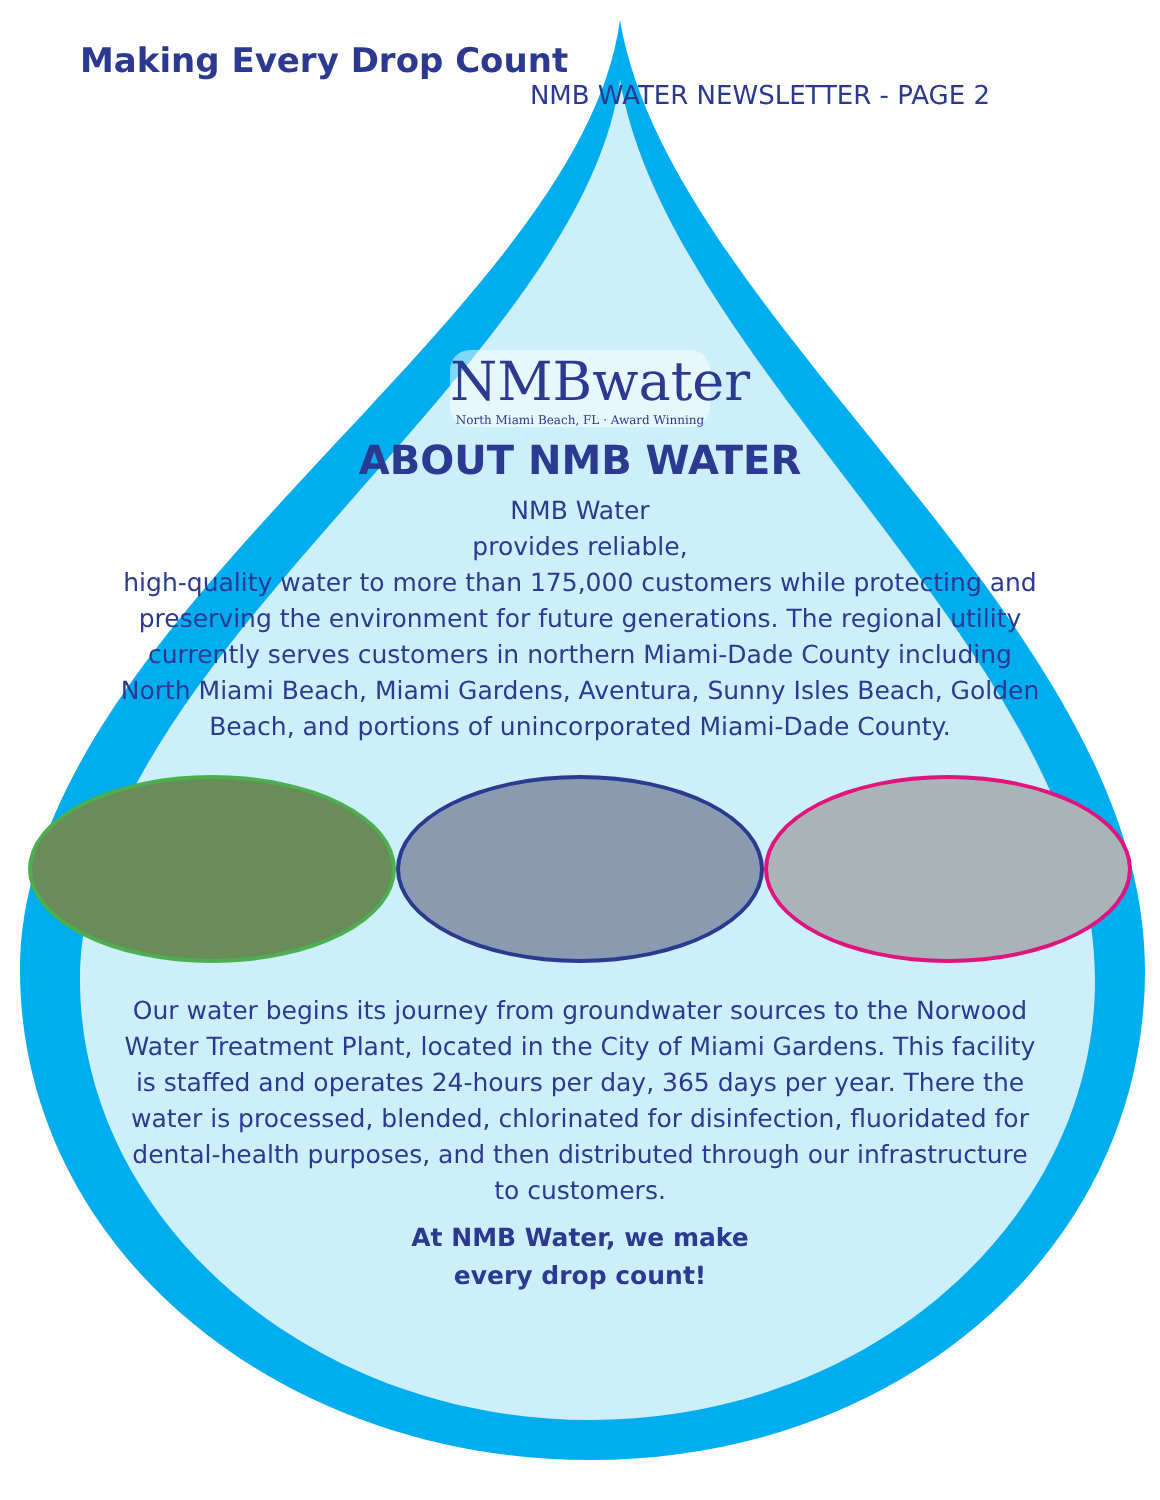Making Every Drop Count
NMB WATER NEWSLETTER - PAGE 2
NMBwater
North Miami Beach, FL · Award Winning
ABOUT NMB WATER
NMB Water
provides reliable,
high-quality water to more than 175,000 customers while protecting and preserving the environment for future generations. The regional utility currently serves customers in northern Miami-Dade County including North Miami Beach, Miami Gardens, Aventura, Sunny Isles Beach, Golden Beach, and portions of unincorporated Miami-Dade County.
Our water begins its journey from groundwater sources to the Norwood Water Treatment Plant, located in the City of Miami Gardens. This facility is staffed and operates 24-hours per day, 365 days per year. There the water is processed, blended, chlorinated for disinfection, fluoridated for dental-health purposes, and then distributed through our infrastructure to customers.
At NMB Water, we make
every drop count!